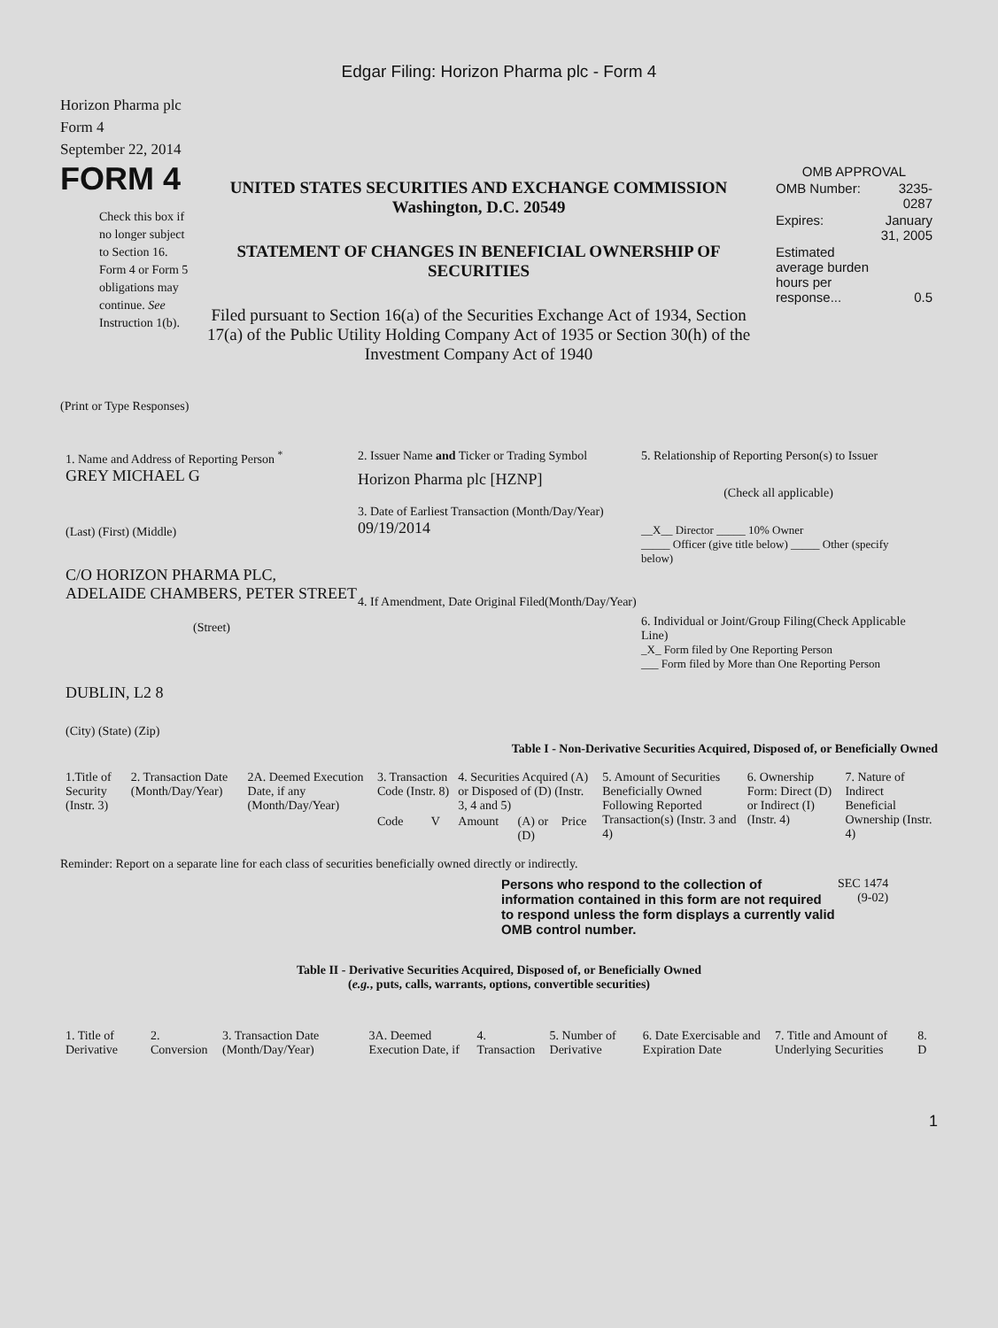Edgar Filing: Horizon Pharma plc - Form 4
Horizon Pharma plc
Form 4
September 22, 2014
FORM 4
Check this box if no longer subject to Section 16. Form 4 or Form 5 obligations may continue. See Instruction 1(b).
UNITED STATES SECURITIES AND EXCHANGE COMMISSION
Washington, D.C. 20549
STATEMENT OF CHANGES IN BENEFICIAL OWNERSHIP OF SECURITIES
Filed pursuant to Section 16(a) of the Securities Exchange Act of 1934, Section 17(a) of the Public Utility Holding Company Act of 1935 or Section 30(h) of the Investment Company Act of 1940
OMB APPROVAL
| OMB Number: | 3235-0287 |
| Expires: | January 31, 2005 |
| Estimated average burden hours per response... | 0.5 |
(Print or Type Responses)
1. Name and Address of Reporting Person <sup>*</sup>
GREY MICHAEL G
(Last) (First) (Middle)
C/O HORIZON PHARMA PLC, ADELAIDE CHAMBERS, PETER STREET
(Street)
DUBLIN, L2 8
(City) (State) (Zip)
2. Issuer Name and Ticker or Trading Symbol
Horizon Pharma plc [HZNP]
3. Date of Earliest Transaction (Month/Day/Year)
09/19/2014
4. If Amendment, Date Original Filed(Month/Day/Year)
5. Relationship of Reporting Person(s) to Issuer
(Check all applicable)
__X__ Director _____ 10% Owner
_____ Officer (give title below) _____ Other (specify below)
6. Individual or Joint/Group Filing(Check Applicable Line)
_X_ Form filed by One Reporting Person
___ Form filed by More than One Reporting Person
Table I - Non-Derivative Securities Acquired, Disposed of, or Beneficially Owned
| 1.Title of Security (Instr. 3) | 2. Transaction Date (Month/Day/Year) | 2A. Deemed Execution Date, if any (Month/Day/Year) | 3. Transaction Code (Instr. 8) | | 4. Securities Acquired (A) or Disposed of (D) (Instr. 3, 4 and 5) | | | 5. Amount of Securities Beneficially Owned Following Reported Transaction(s) (Instr. 3 and 4) | 6. Ownership Form: Direct (D) or Indirect (I) (Instr. 4) | 7. Nature of Indirect Beneficial Ownership (Instr. 4) |
| --- | --- | --- | --- | --- | --- | --- | --- | --- | --- | --- |
| | | | Code | V | Amount | (A) or (D) | Price | | | |
Reminder: Report on a separate line for each class of securities beneficially owned directly or indirectly.
Persons who respond to the collection of information contained in this form are not required to respond unless the form displays a currently valid OMB control number.
SEC 1474
(9-02)
Table II - Derivative Securities Acquired, Disposed of, or Beneficially Owned
(e.g., puts, calls, warrants, options, convertible securities)
| 1. Title of Derivative | 2. Conversion | 3. Transaction Date (Month/Day/Year) | 3A. Deemed Execution Date, if | 4. Transaction | 5. Number of Derivative | 6. Date Exercisable and Expiration Date | 7. Title and Amount of Underlying Securities | 8. D |
| --- | --- | --- | --- | --- | --- | --- | --- | --- |
1